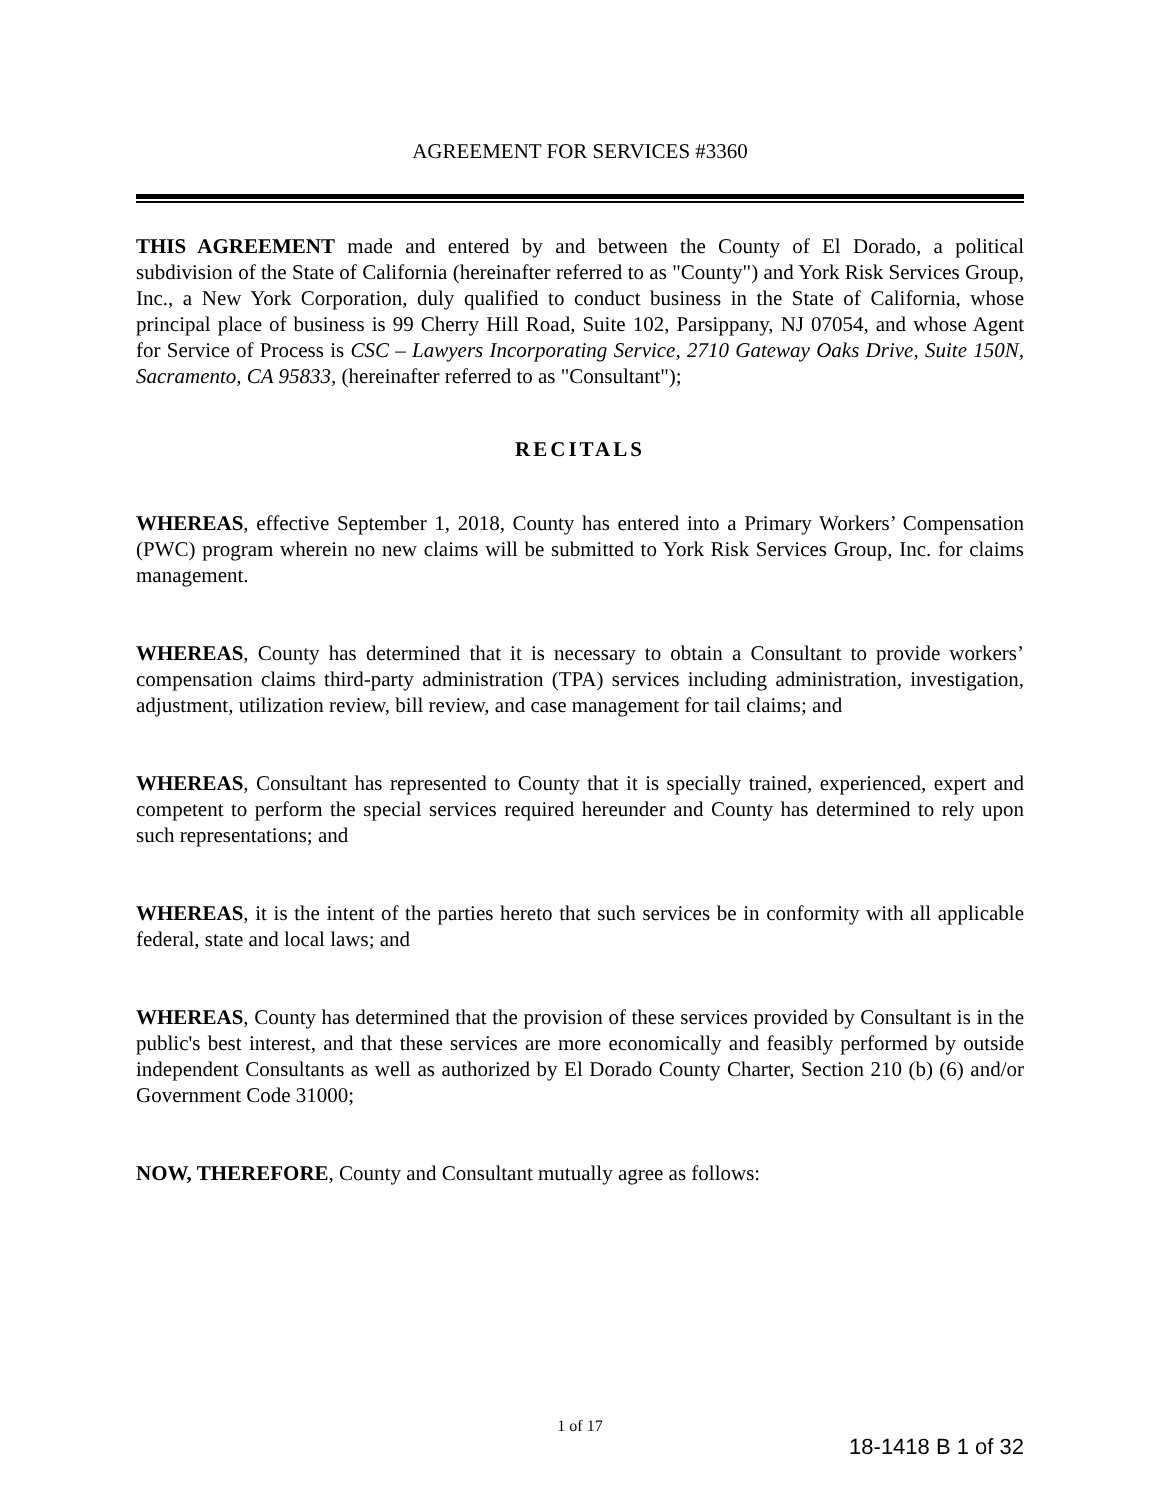AGREEMENT FOR SERVICES #3360
THIS AGREEMENT made and entered by and between the County of El Dorado, a political subdivision of the State of California (hereinafter referred to as "County") and York Risk Services Group, Inc., a New York Corporation, duly qualified to conduct business in the State of California, whose principal place of business is 99 Cherry Hill Road, Suite 102, Parsippany, NJ 07054, and whose Agent for Service of Process is CSC – Lawyers Incorporating Service, 2710 Gateway Oaks Drive, Suite 150N, Sacramento, CA 95833, (hereinafter referred to as "Consultant");
RECITALS
WHEREAS, effective September 1, 2018, County has entered into a Primary Workers’ Compensation (PWC) program wherein no new claims will be submitted to York Risk Services Group, Inc. for claims management.
WHEREAS, County has determined that it is necessary to obtain a Consultant to provide workers’ compensation claims third-party administration (TPA) services including administration, investigation, adjustment, utilization review, bill review, and case management for tail claims; and
WHEREAS, Consultant has represented to County that it is specially trained, experienced, expert and competent to perform the special services required hereunder and County has determined to rely upon such representations; and
WHEREAS, it is the intent of the parties hereto that such services be in conformity with all applicable federal, state and local laws; and
WHEREAS, County has determined that the provision of these services provided by Consultant is in the public's best interest, and that these services are more economically and feasibly performed by outside independent Consultants as well as authorized by El Dorado County Charter, Section 210 (b) (6) and/or Government Code 31000;
NOW, THEREFORE, County and Consultant mutually agree as follows:
1 of 17
18-1418 B 1 of 32